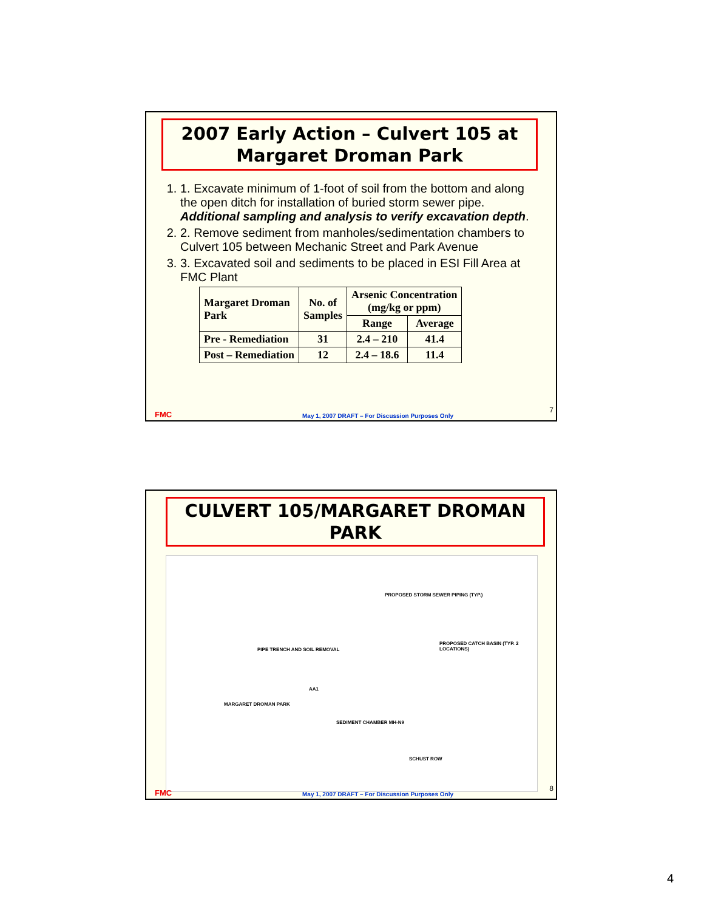2007 Early Action – Culvert 105 at
Margaret Droman Park
1. 1. Excavate minimum of 1-foot of soil from the bottom and along the open ditch for installation of buried storm sewer pipe. Additional sampling and analysis to verify excavation depth.
2. 2. Remove sediment from manholes/sedimentation chambers to Culvert 105 between Mechanic Street and Park Avenue
3. 3. Excavated soil and sediments to be placed in ESI Fill Area at FMC Plant
| Margaret Droman Park | No. of Samples | Arsenic Concentration (mg/kg or ppm) | |
| --- | --- | --- | --- |
| | | Range | Average |
| Pre - Remediation | 31 | 2.4 – 210 | 41.4 |
| Post – Remediation | 12 | 2.4 – 18.6 | 11.4 |
FMC May 1, 2007 DRAFT – For Discussion Purposes Only
7
CULVERT 105/MARGARET DROMAN PARK
PROPOSED STORM SEWER PIPING (TYP.)
PROPOSED CATCH BASIN (TYP. 2 LOCATIONS)
PIPE TRENCH AND SOIL REMOVAL
AA1
MARGARET DROMAN PARK
SEDIMENT CHAMBER MH-N9
SCHUST ROW
FMC May 1, 2007 DRAFT – For Discussion Purposes Only
8
4